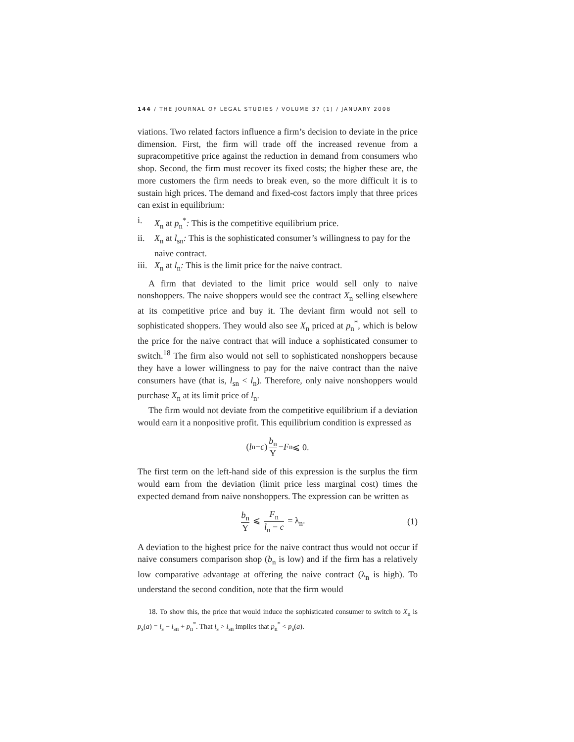144 / THE JOURNAL OF LEGAL STUDIES / VOLUME 37 (1) / JANUARY 2008
viations. Two related factors influence a firm’s decision to deviate in the price dimension. First, the firm will trade off the increased revenue from a supracompetitive price against the reduction in demand from consumers who shop. Second, the firm must recover its fixed costs; the higher these are, the more customers the firm needs to break even, so the more difficult it is to sustain high prices. The demand and fixed-cost factors imply that three prices can exist in equilibrium:
i. X<sub>n</sub> at p<sub>n</sub><sup>*</sup>: This is the competitive equilibrium price.
ii. X<sub>n</sub> at l<sub>sn</sub>: This is the sophisticated consumer’s willingness to pay for the naive contract.
iii. X<sub>n</sub> at l<sub>n</sub>: This is the limit price for the naive contract.
A firm that deviated to the limit price would sell only to naive nonshoppers. The naive shoppers would see the contract X<sub>n</sub> selling elsewhere at its competitive price and buy it. The deviant firm would not sell to sophisticated shoppers. They would also see X<sub>n</sub> priced at p<sub>n</sub><sup>*</sup>, which is below the price for the naive contract that will induce a sophisticated consumer to switch.<sup>18</sup> The firm also would not sell to sophisticated nonshoppers because they have a lower willingness to pay for the naive contract than the naive consumers have (that is, l<sub>sn</sub> < l<sub>n</sub>). Therefore, only naive nonshoppers would purchase X<sub>n</sub> at its limit price of l<sub>n</sub>.
The firm would not deviate from the competitive equilibrium if a deviation would earn it a nonpositive profit. This equilibrium condition is expressed as
(l<sub>n</sub> − c) b<sub>n</sub> Y − F<sub>n</sub> ⩽ 0.
The first term on the left-hand side of this expression is the surplus the firm would earn from the deviation (limit price less marginal cost) times the expected demand from naive nonshoppers. The expression can be written as
b<sub>n</sub> Y ⩽ F<sub>n</sub> l<sub>n</sub> − c = λ<sub>n</sub>. (1)
A deviation to the highest price for the naive contract thus would not occur if naive consumers comparison shop (b<sub>n</sub> is low) and if the firm has a relatively low comparative advantage at offering the naive contract (λ<sub>n</sub> is high). To understand the second condition, note that the firm would
18. To show this, the price that would induce the sophisticated consumer to switch to X<sub>n</sub> is p<sub>s</sub>(a) = l<sub>s</sub> − l<sub>sn</sub> + p<sub>n</sub><sup>*</sup>. That l<sub>s</sub> > l<sub>sn</sub> implies that p<sub>n</sub><sup>*</sup> < p<sub>s</sub>(a).